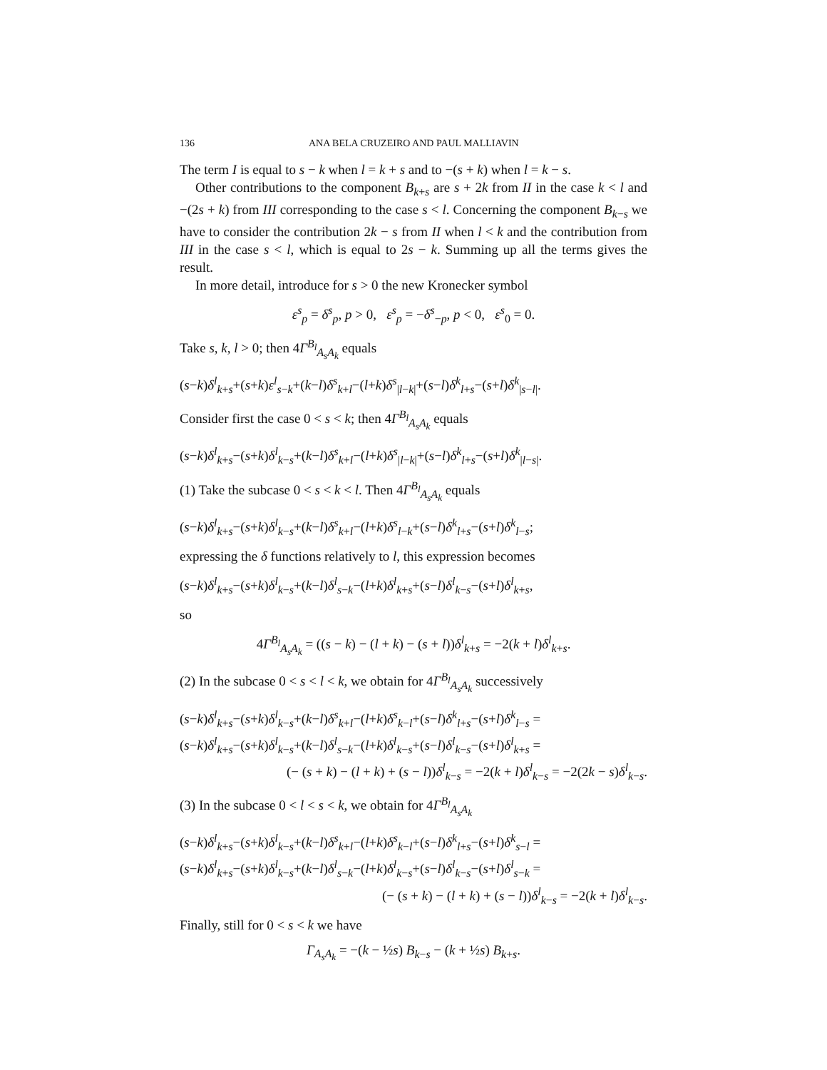136 ANA BELA CRUZEIRO AND PAUL MALLIAVIN
The term I is equal to s − k when l = k + s and to −(s + k) when l = k − s.
Other contributions to the component B<sub>k+s</sub> are s + 2k from II in the case k < l and −(2s + k) from III corresponding to the case s < l. Concerning the component B<sub>k−s</sub> we have to consider the contribution 2k − s from II when l < k and the contribution from III in the case s < l, which is equal to 2s − k. Summing up all the terms gives the result.
In more detail, introduce for s > 0 the new Kronecker symbol
ε<sup>s</sup><sub>p</sub> = δ<sup>s</sup><sub>p</sub>, p > 0, ε<sup>s</sup><sub>p</sub> = −δ<sup>s</sup><sub>−p</sub>, p < 0, ε<sup>s</sup><sub>0</sub> = 0.
Take s, k, l > 0; then 4Γ<sup>B<sub>l</sub></sup><sub>A<sub>s</sub>A<sub>k</sub></sub> equals
(s−k)δ<sup>l</sup><sub>k+s</sub>+(s+k)ε<sup>l</sup><sub>s−k</sub>+(k−l)δ<sup>s</sup><sub>k+l</sub>−(l+k)δ<sup>s</sup><sub>|l−k|</sub>+(s−l)δ<sup>k</sup><sub>l+s</sub>−(s+l)δ<sup>k</sup><sub>|s−l|</sub>.
Consider first the case 0 < s < k; then 4Γ<sup>B<sub>l</sub></sup><sub>A<sub>s</sub>A<sub>k</sub></sub> equals
(s−k)δ<sup>l</sup><sub>k+s</sub>−(s+k)δ<sup>l</sup><sub>k−s</sub>+(k−l)δ<sup>s</sup><sub>k+l</sub>−(l+k)δ<sup>s</sup><sub>|l−k|</sub>+(s−l)δ<sup>k</sup><sub>l+s</sub>−(s+l)δ<sup>k</sup><sub>|l−s|</sub>.
(1) Take the subcase 0 < s < k < l. Then 4Γ<sup>B<sub>l</sub></sup><sub>A<sub>s</sub>A<sub>k</sub></sub> equals
(s−k)δ<sup>l</sup><sub>k+s</sub>−(s+k)δ<sup>l</sup><sub>k−s</sub>+(k−l)δ<sup>s</sup><sub>k+l</sub>−(l+k)δ<sup>s</sup><sub>l−k</sub>+(s−l)δ<sup>k</sup><sub>l+s</sub>−(s+l)δ<sup>k</sup><sub>l−s</sub>;
expressing the δ functions relatively to l, this expression becomes
(s−k)δ<sup>l</sup><sub>k+s</sub>−(s+k)δ<sup>l</sup><sub>k−s</sub>+(k−l)δ<sup>l</sup><sub>s−k</sub>−(l+k)δ<sup>l</sup><sub>k+s</sub>+(s−l)δ<sup>l</sup><sub>k−s</sub>−(s+l)δ<sup>l</sup><sub>k+s</sub>,
so
4Γ<sup>B<sub>l</sub></sup><sub>A<sub>s</sub>A<sub>k</sub></sub> = ((s − k) − (l + k) − (s + l))δ<sup>l</sup><sub>k+s</sub> = −2(k + l)δ<sup>l</sup><sub>k+s</sub>.
(2) In the subcase 0 < s < l < k, we obtain for 4Γ<sup>B<sub>l</sub></sup><sub>A<sub>s</sub>A<sub>k</sub></sub> successively
(s−k)δ<sup>l</sup><sub>k+s</sub>−(s+k)δ<sup>l</sup><sub>k−s</sub>+(k−l)δ<sup>s</sup><sub>k+l</sub>−(l+k)δ<sup>s</sup><sub>k−l</sub>+(s−l)δ<sup>k</sup><sub>l+s</sub>−(s+l)δ<sup>k</sup><sub>l−s</sub> =
(s−k)δ<sup>l</sup><sub>k+s</sub>−(s+k)δ<sup>l</sup><sub>k−s</sub>+(k−l)δ<sup>l</sup><sub>s−k</sub>−(l+k)δ<sup>l</sup><sub>k−s</sub>+(s−l)δ<sup>l</sup><sub>k−s</sub>−(s+l)δ<sup>l</sup><sub>k+s</sub> =
(− (s + k) − (l + k) + (s − l))δ<sup>l</sup><sub>k−s</sub> = −2(k + l)δ<sup>l</sup><sub>k−s</sub> = −2(2k − s)δ<sup>l</sup><sub>k−s</sub>.
(3) In the subcase 0 < l < s < k, we obtain for 4Γ<sup>B<sub>l</sub></sup><sub>A<sub>s</sub>A<sub>k</sub></sub>
(s−k)δ<sup>l</sup><sub>k+s</sub>−(s+k)δ<sup>l</sup><sub>k−s</sub>+(k−l)δ<sup>s</sup><sub>k+l</sub>−(l+k)δ<sup>s</sup><sub>k−l</sub>+(s−l)δ<sup>k</sup><sub>l+s</sub>−(s+l)δ<sup>k</sup><sub>s−l</sub> =
(s−k)δ<sup>l</sup><sub>k+s</sub>−(s+k)δ<sup>l</sup><sub>k−s</sub>+(k−l)δ<sup>l</sup><sub>s−k</sub>−(l+k)δ<sup>l</sup><sub>k−s</sub>+(s−l)δ<sup>l</sup><sub>k−s</sub>−(s+l)δ<sup>l</sup><sub>s−k</sub> =
(− (s + k) − (l + k) + (s − l))δ<sup>l</sup><sub>k−s</sub> = −2(k + l)δ<sup>l</sup><sub>k−s</sub>.
Finally, still for 0 < s < k we have
Γ<sub>A<sub>s</sub>A<sub>k</sub></sub> = −(k − ½s) B<sub>k−s</sub> − (k + ½s) B<sub>k+s</sub>.